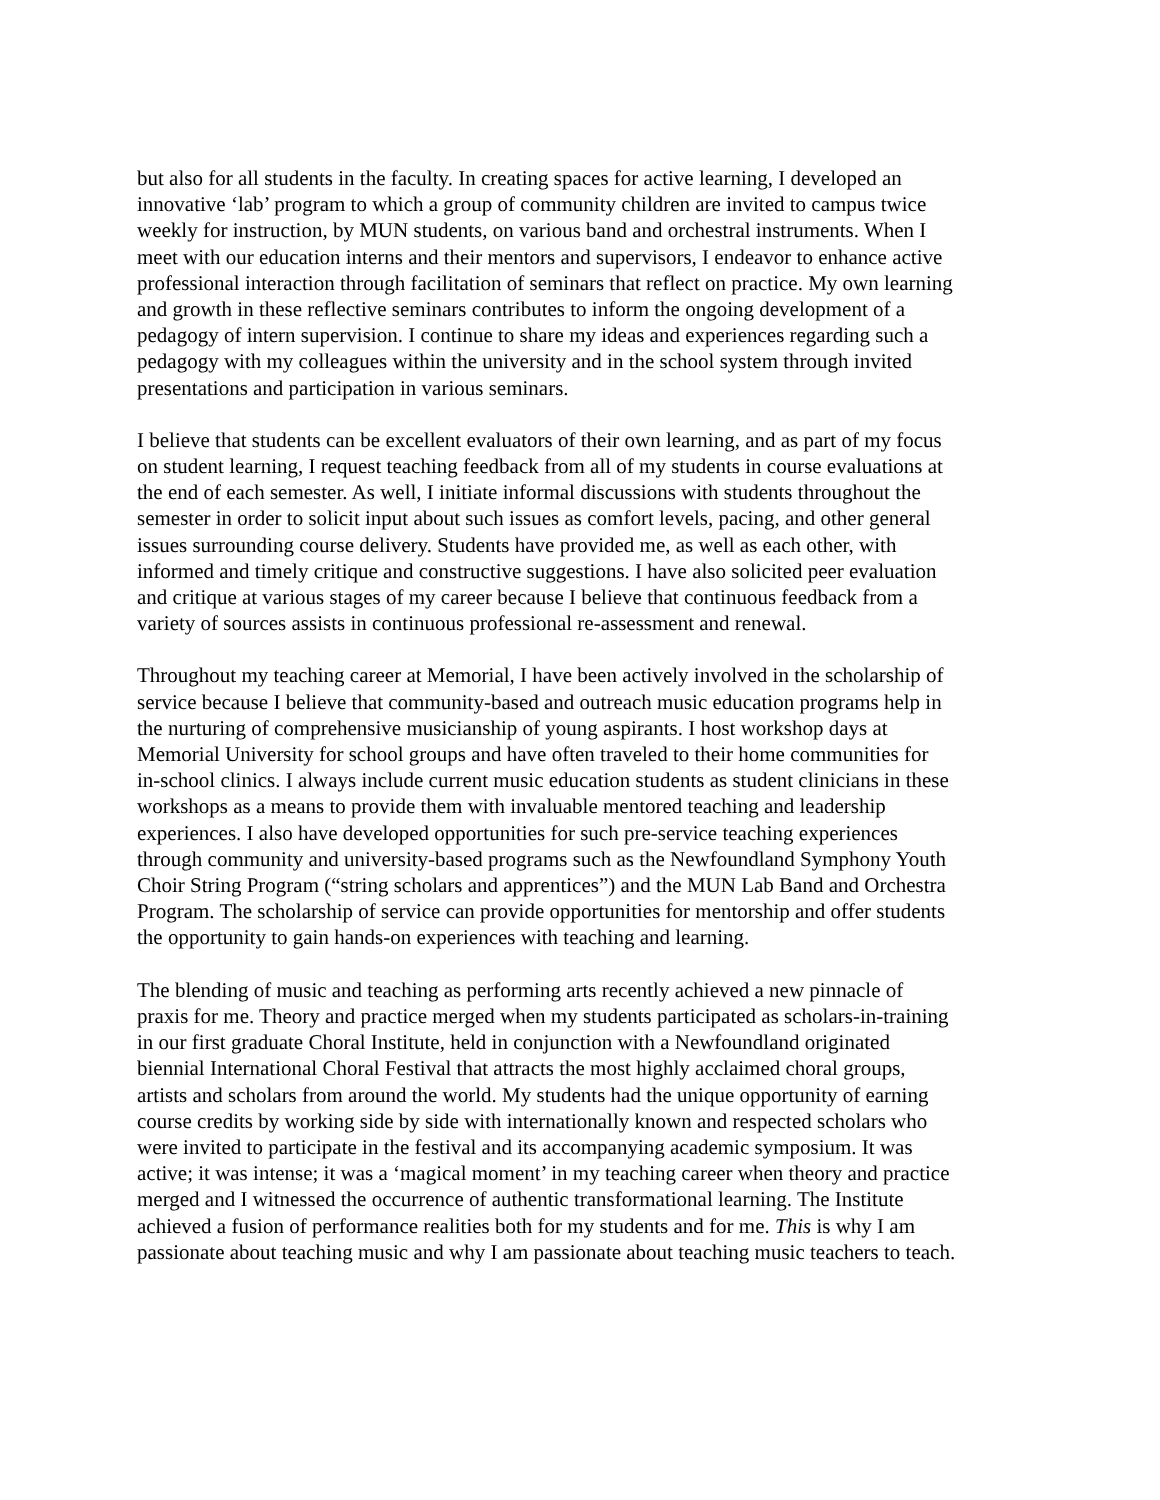but also for all students in the faculty. In creating spaces for active learning, I developed an innovative ‘lab’ program to which a group of community children are invited to campus twice weekly for instruction, by MUN students, on various band and orchestral instruments. When I meet with our education interns and their mentors and supervisors, I endeavor to enhance active professional interaction through facilitation of seminars that reflect on practice. My own learning and growth in these reflective seminars contributes to inform the ongoing development of a pedagogy of intern supervision. I continue to share my ideas and experiences regarding such a pedagogy with my colleagues within the university and in the school system through invited presentations and participation in various seminars.
I believe that students can be excellent evaluators of their own learning, and as part of my focus on student learning, I request teaching feedback from all of my students in course evaluations at the end of each semester. As well, I initiate informal discussions with students throughout the semester in order to solicit input about such issues as comfort levels, pacing, and other general issues surrounding course delivery. Students have provided me, as well as each other, with informed and timely critique and constructive suggestions. I have also solicited peer evaluation and critique at various stages of my career because I believe that continuous feedback from a variety of sources assists in continuous professional re-assessment and renewal.
Throughout my teaching career at Memorial, I have been actively involved in the scholarship of service because I believe that community-based and outreach music education programs help in the nurturing of comprehensive musicianship of young aspirants. I host workshop days at Memorial University for school groups and have often traveled to their home communities for in-school clinics. I always include current music education students as student clinicians in these workshops as a means to provide them with invaluable mentored teaching and leadership experiences. I also have developed opportunities for such pre-service teaching experiences through community and university-based programs such as the Newfoundland Symphony Youth Choir String Program (“string scholars and apprentices”) and the MUN Lab Band and Orchestra Program. The scholarship of service can provide opportunities for mentorship and offer students the opportunity to gain hands-on experiences with teaching and learning.
The blending of music and teaching as performing arts recently achieved a new pinnacle of praxis for me. Theory and practice merged when my students participated as scholars-in-training in our first graduate Choral Institute, held in conjunction with a Newfoundland originated biennial International Choral Festival that attracts the most highly acclaimed choral groups, artists and scholars from around the world. My students had the unique opportunity of earning course credits by working side by side with internationally known and respected scholars who were invited to participate in the festival and its accompanying academic symposium. It was active; it was intense; it was a ‘magical moment’ in my teaching career when theory and practice merged and I witnessed the occurrence of authentic transformational learning. The Institute achieved a fusion of performance realities both for my students and for me. This is why I am passionate about teaching music and why I am passionate about teaching music teachers to teach.